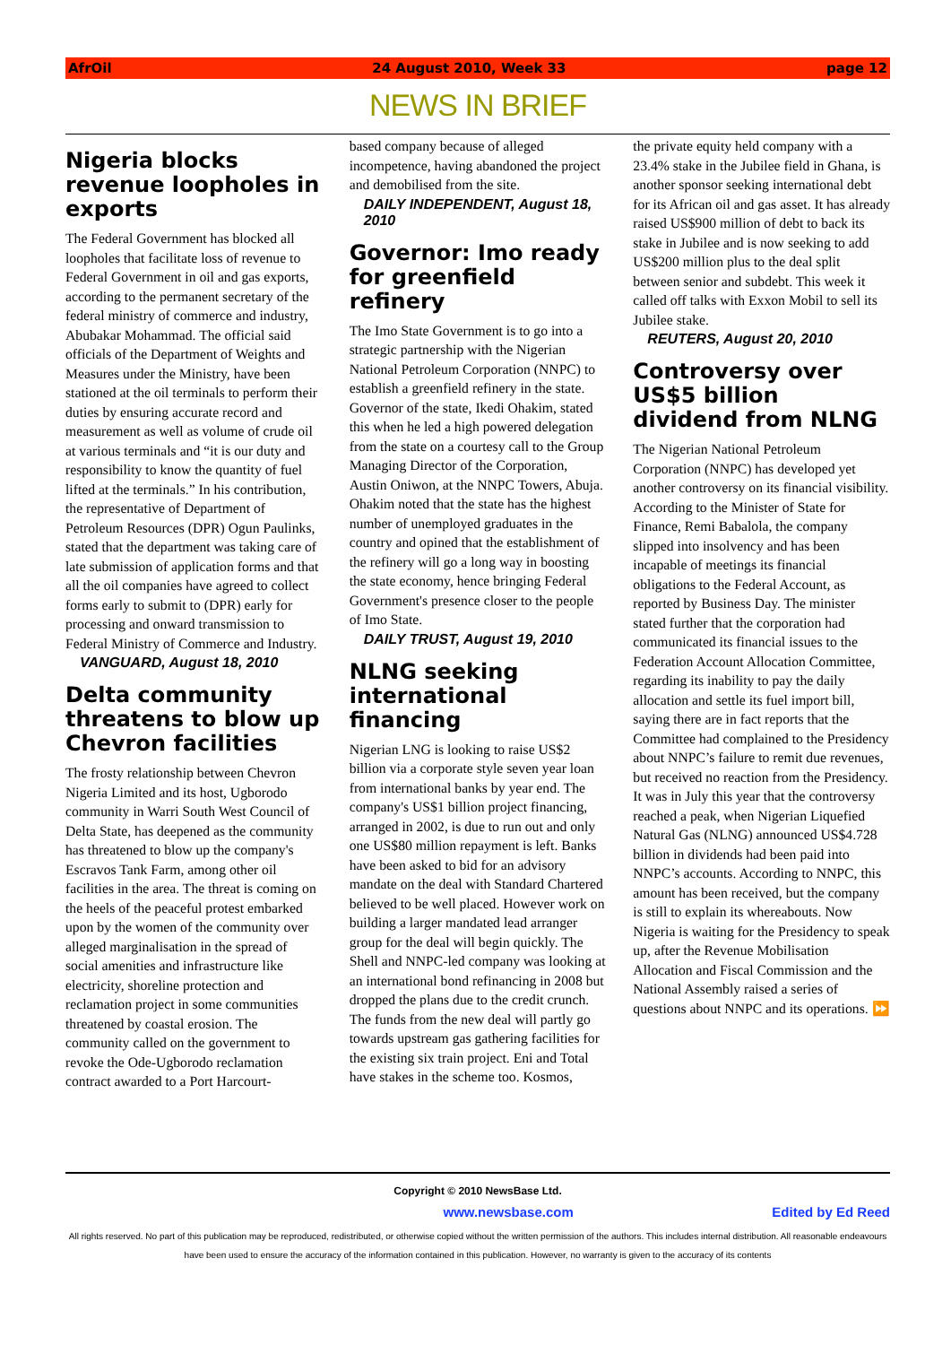AfrOil 24 August 2010, Week 33 page 12
NEWS IN BRIEF
Nigeria blocks revenue loopholes in exports
The Federal Government has blocked all loopholes that facilitate loss of revenue to Federal Government in oil and gas exports, according to the permanent secretary of the federal ministry of commerce and industry, Abubakar Mohammad. The official said officials of the Department of Weights and Measures under the Ministry, have been stationed at the oil terminals to perform their duties by ensuring accurate record and measurement as well as volume of crude oil at various terminals and “it is our duty and responsibility to know the quantity of fuel lifted at the terminals.” In his contribution, the representative of Department of Petroleum Resources (DPR) Ogun Paulinks, stated that the department was taking care of late submission of application forms and that all the oil companies have agreed to collect forms early to submit to (DPR) early for processing and onward transmission to Federal Ministry of Commerce and Industry.
VANGUARD, August 18, 2010
Delta community threatens to blow up Chevron facilities
The frosty relationship between Chevron Nigeria Limited and its host, Ugborodo community in Warri South West Council of Delta State, has deepened as the community has threatened to blow up the company's Escravos Tank Farm, among other oil facilities in the area. The threat is coming on the heels of the peaceful protest embarked upon by the women of the community over alleged marginalisation in the spread of social amenities and infrastructure like electricity, shoreline protection and reclamation project in some communities threatened by coastal erosion. The community called on the government to revoke the Ode-Ugborodo reclamation contract awarded to a Port Harcourt-
based company because of alleged incompetence, having abandoned the project and demobilised from the site.
DAILY INDEPENDENT, August 18, 2010
Governor: Imo ready for greenfield refinery
The Imo State Government is to go into a strategic partnership with the Nigerian National Petroleum Corporation (NNPC) to establish a greenfield refinery in the state. Governor of the state, Ikedi Ohakim, stated this when he led a high powered delegation from the state on a courtesy call to the Group Managing Director of the Corporation, Austin Oniwon, at the NNPC Towers, Abuja. Ohakim noted that the state has the highest number of unemployed graduates in the country and opined that the establishment of the refinery will go a long way in boosting the state economy, hence bringing Federal Government's presence closer to the people of Imo State.
DAILY TRUST, August 19, 2010
NLNG seeking international financing
Nigerian LNG is looking to raise US$2 billion via a corporate style seven year loan from international banks by year end. The company's US$1 billion project financing, arranged in 2002, is due to run out and only one US$80 million repayment is left. Banks have been asked to bid for an advisory mandate on the deal with Standard Chartered believed to be well placed. However work on building a larger mandated lead arranger group for the deal will begin quickly. The Shell and NNPC-led company was looking at an international bond refinancing in 2008 but dropped the plans due to the credit crunch. The funds from the new deal will partly go towards upstream gas gathering facilities for the existing six train project. Eni and Total have stakes in the scheme too. Kosmos,
the private equity held company with a 23.4% stake in the Jubilee field in Ghana, is another sponsor seeking international debt for its African oil and gas asset. It has already raised US$900 million of debt to back its stake in Jubilee and is now seeking to add US$200 million plus to the deal split between senior and subdebt. This week it called off talks with Exxon Mobil to sell its Jubilee stake.
REUTERS, August 20, 2010
Controversy over US$5 billion dividend from NLNG
The Nigerian National Petroleum Corporation (NNPC) has developed yet another controversy on its financial visibility. According to the Minister of State for Finance, Remi Babalola, the company slipped into insolvency and has been incapable of meetings its financial obligations to the Federal Account, as reported by Business Day. The minister stated further that the corporation had communicated its financial issues to the Federation Account Allocation Committee, regarding its inability to pay the daily allocation and settle its fuel import bill, saying there are in fact reports that the Committee had complained to the Presidency about NNPC’s failure to remit due revenues, but received no reaction from the Presidency. It was in July this year that the controversy reached a peak, when Nigerian Liquefied Natural Gas (NLNG) announced US$4.728 billion in dividends had been paid into NNPC’s accounts. According to NNPC, this amount has been received, but the company is still to explain its whereabouts. Now Nigeria is waiting for the Presidency to speak up, after the Revenue Mobilisation Allocation and Fiscal Commission and the National Assembly raised a series of questions about NNPC and its operations. ⏩
Copyright © 2010 NewsBase Ltd.
www.newsbase.com Edited by Ed Reed
All rights reserved. No part of this publication may be reproduced, redistributed, or otherwise copied without the written permission of the authors. This includes internal distribution. All reasonable endeavours have been used to ensure the accuracy of the information contained in this publication. However, no warranty is given to the accuracy of its contents